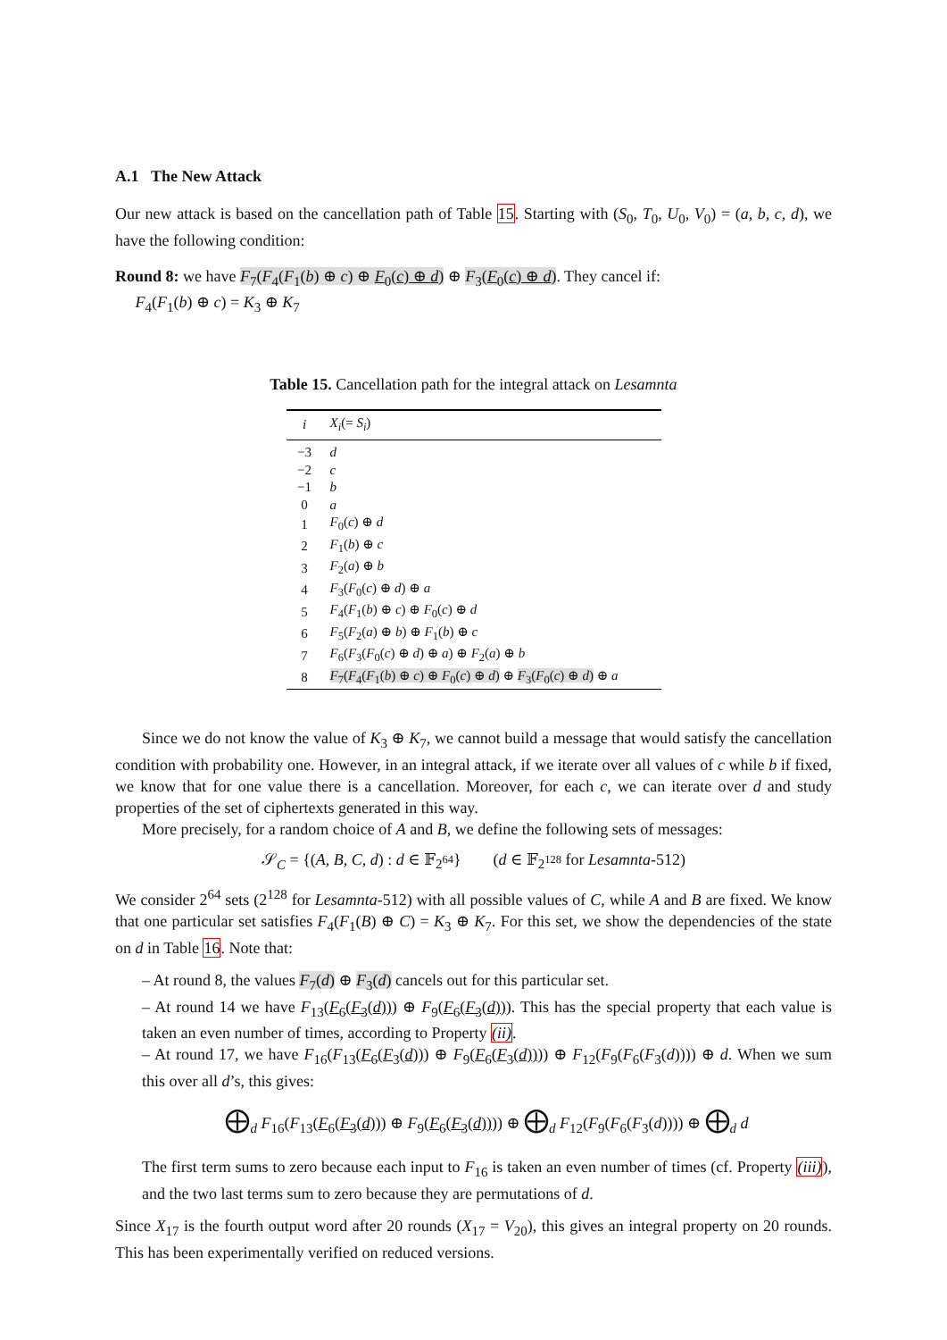A.1 The New Attack
Our new attack is based on the cancellation path of Table 15. Starting with (S<sub>0</sub>, T<sub>0</sub>, U<sub>0</sub>, V<sub>0</sub>) = (a, b, c, d), we have the following condition:
Round 8: we have F<sub>7</sub>(F<sub>4</sub>(F<sub>1</sub>(b) ⊕ c) ⊕ F<sub>0</sub>(c) ⊕ d) ⊕ F<sub>3</sub>(F<sub>0</sub>(c) ⊕ d). They cancel if:
F<sub>4</sub>(F<sub>1</sub>(b) ⊕ c) = K<sub>3</sub> ⊕ K<sub>7</sub>
Table 15. Cancellation path for the integral attack on Lesamnta
| i | X<sub>i</sub> (= S<sub>i</sub> ) |
| --- | --- |
| −3 | d |
| −2 | c |
| −1 | b |
| 0 | a |
| 1 | F<sub>0</sub>( c ) ⊕ d |
| 2 | F<sub>1</sub>( b ) ⊕ c |
| 3 | F<sub>2</sub>( a ) ⊕ b |
| 4 | F<sub>3</sub>( F<sub>0</sub>( c ) ⊕ d ) ⊕ a |
| 5 | F<sub>4</sub>( F<sub>1</sub>( b ) ⊕ c ) ⊕ F<sub>0</sub>( c ) ⊕ d |
| 6 | F<sub>5</sub>( F<sub>2</sub>( a ) ⊕ b ) ⊕ F<sub>1</sub>( b ) ⊕ c |
| 7 | F<sub>6</sub>( F<sub>3</sub>( F<sub>0</sub>( c ) ⊕ d ) ⊕ a ) ⊕ F<sub>2</sub>( a ) ⊕ b |
| 8 | F<sub>7</sub>( F<sub>4</sub>( F<sub>1</sub>( b ) ⊕ c ) ⊕ F<sub>0</sub>( c ) ⊕ d ) ⊕ F<sub>3</sub>( F<sub>0</sub>( c ) ⊕ d ) ⊕ a |
Since we do not know the value of K<sub>3</sub> ⊕ K<sub>7</sub>, we cannot build a message that would satisfy the cancellation condition with probability one. However, in an integral attack, if we iterate over all values of c while b if fixed, we know that for one value there is a cancellation. Moreover, for each c, we can iterate over d and study properties of the set of ciphertexts generated in this way.
More precisely, for a random choice of A and B, we define the following sets of messages:
𝒮<sub>C</sub> = {(A, B, C, d) : d ∈ 𝔽<sub>2<sup>64</sup></sub>} (d ∈ 𝔽<sub>2<sup>128</sup></sub> for Lesamnta-512)
We consider 2<sup>64</sup> sets (2<sup>128</sup> for Lesamnta-512) with all possible values of C, while A and B are fixed. We know that one particular set satisfies F<sub>4</sub>(F<sub>1</sub>(B) ⊕ C) = K<sub>3</sub> ⊕ K<sub>7</sub>. For this set, we show the dependencies of the state on d in Table 16. Note that:
– At round 8, the values F<sub>7</sub>(d) ⊕ F<sub>3</sub>(d) cancels out for this particular set.
– At round 14 we have F<sub>13</sub>(F<sub>6</sub>(F<sub>3</sub>(d))) ⊕ F<sub>9</sub>(F<sub>6</sub>(F<sub>3</sub>(d))). This has the special property that each value is taken an even number of times, according to Property (ii).
– At round 17, we have F<sub>16</sub>(F<sub>13</sub>(F<sub>6</sub>(F<sub>3</sub>(d))) ⊕ F<sub>9</sub>(F<sub>6</sub>(F<sub>3</sub>(d)))) ⊕ F<sub>12</sub>(F<sub>9</sub>(F<sub>6</sub>(F<sub>3</sub>(d)))) ⊕ d. When we sum this over all d’s, this gives:
⨁<sub>d</sub> F<sub>16</sub>(F<sub>13</sub>(F<sub>6</sub>(F<sub>3</sub>(d))) ⊕ F<sub>9</sub>(F<sub>6</sub>(F<sub>3</sub>(d)))) ⊕ ⨁<sub>d</sub> F<sub>12</sub>(F<sub>9</sub>(F<sub>6</sub>(F<sub>3</sub>(d)))) ⊕ ⨁<sub>d</sub> d
The first term sums to zero because each input to F<sub>16</sub> is taken an even number of times (cf. Property (iii)), and the two last terms sum to zero because they are permutations of d.
Since X<sub>17</sub> is the fourth output word after 20 rounds (X<sub>17</sub> = V<sub>20</sub>), this gives an integral property on 20 rounds. This has been experimentally verified on reduced versions.